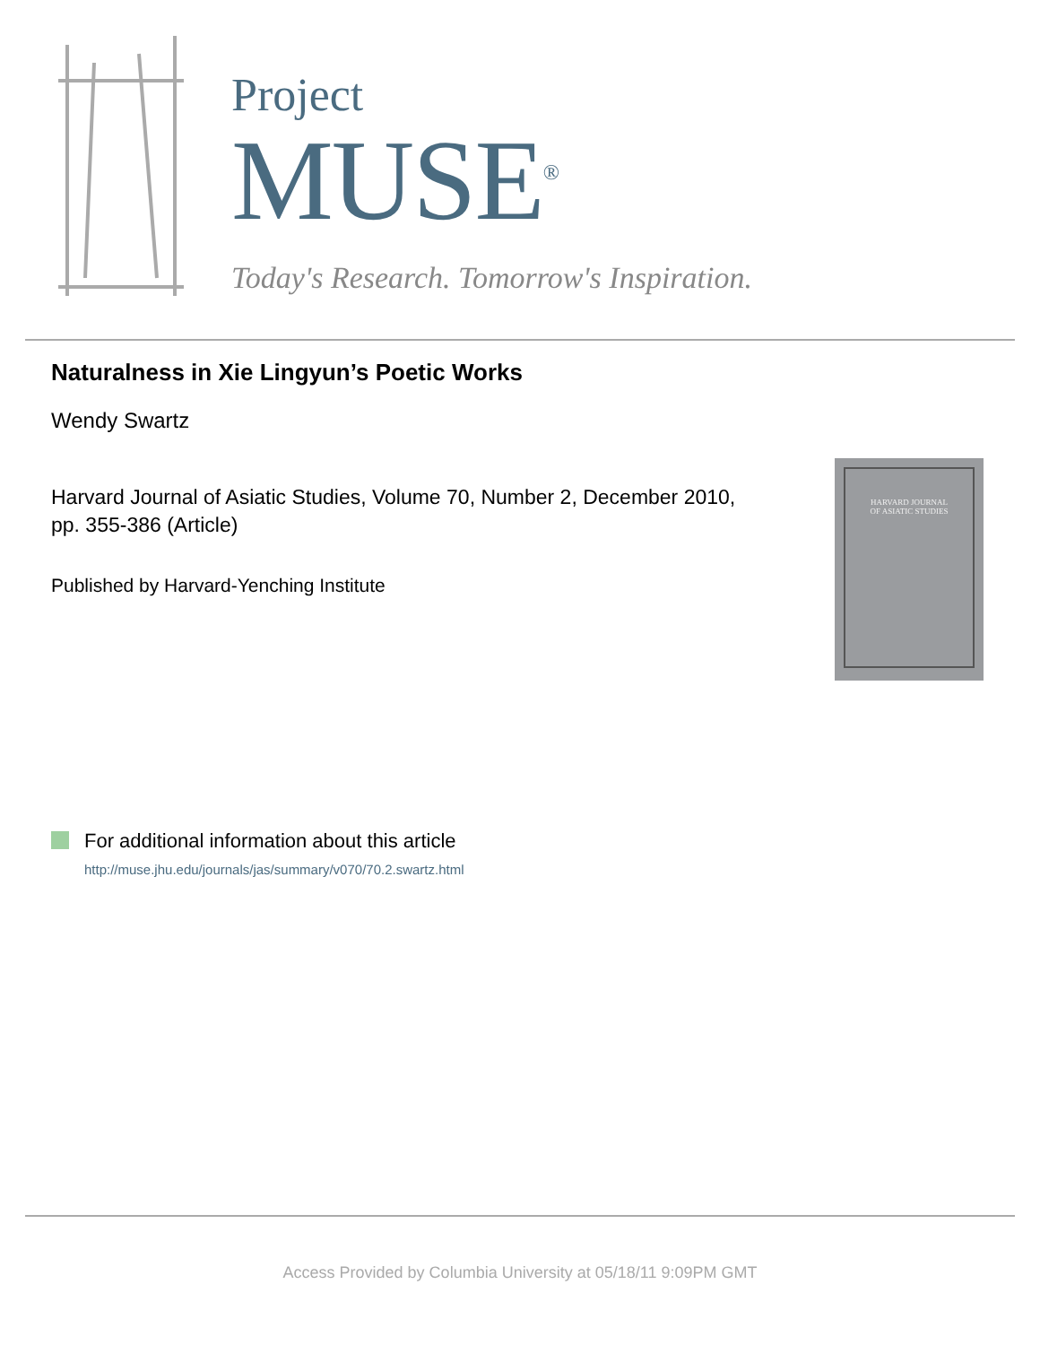Project
MUSE<sup>®</sup>
Today's Research. Tomorrow's Inspiration.
Naturalness in Xie Lingyun’s Poetic Works
Wendy Swartz
Harvard Journal of Asiatic Studies, Volume 70, Number 2, December 2010, pp. 355-386 (Article)
Published by Harvard-Yenching Institute
HARVARD JOURNAL
OF ASIATIC STUDIES
For additional information about this article
http://muse.jhu.edu/journals/jas/summary/v070/70.2.swartz.html
Access Provided by Columbia University at 05/18/11 9:09PM GMT